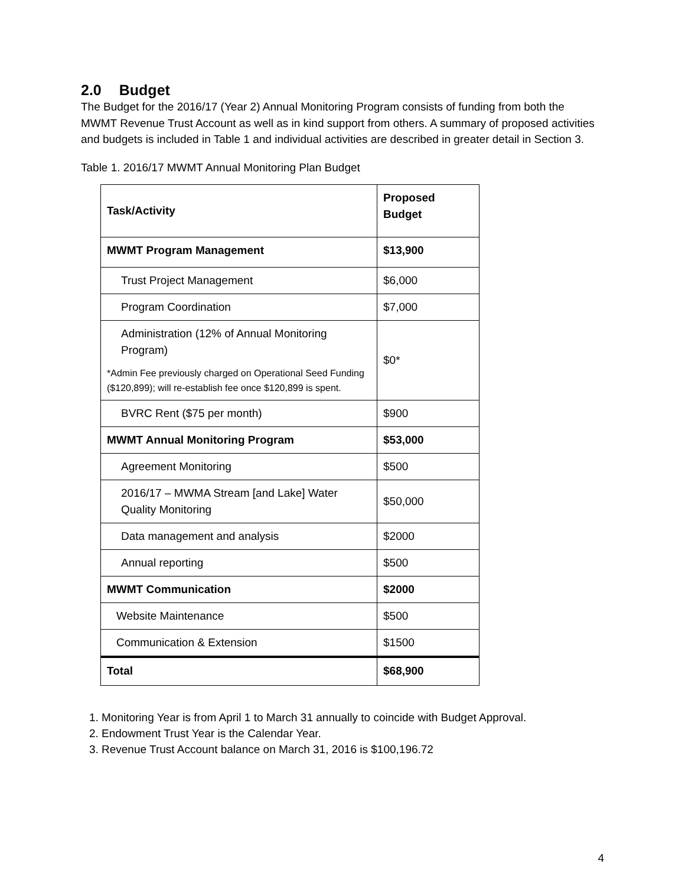2.0 Budget
The Budget for the 2016/17 (Year 2) Annual Monitoring Program consists of funding from both the MWMT Revenue Trust Account as well as in kind support from others. A summary of proposed activities and budgets is included in Table 1 and individual activities are described in greater detail in Section 3.
Table 1. 2016/17 MWMT Annual Monitoring Plan Budget
| Task/Activity | Proposed Budget |
| MWMT Program Management | $13,900 |
| Trust Project Management | $6,000 |
| Program Coordination | $7,000 |
| Administration (12% of Annual Monitoring Program) *Admin Fee previously charged on Operational Seed Funding ($120,899); will re-establish fee once $120,899 is spent. | $0* |
| BVRC Rent ($75 per month) | $900 |
| MWMT Annual Monitoring Program | $53,000 |
| Agreement Monitoring | $500 |
| 2016/17 – MWMA Stream [and Lake] Water Quality Monitoring | $50,000 |
| Data management and analysis | $2000 |
| Annual reporting | $500 |
| MWMT Communication | $2000 |
| Website Maintenance | $500 |
| Communication & Extension | $1500 |
| Total | $68,900 |
1. Monitoring Year is from April 1 to March 31 annually to coincide with Budget Approval.
2. Endowment Trust Year is the Calendar Year.
3. Revenue Trust Account balance on March 31, 2016 is $100,196.72
4